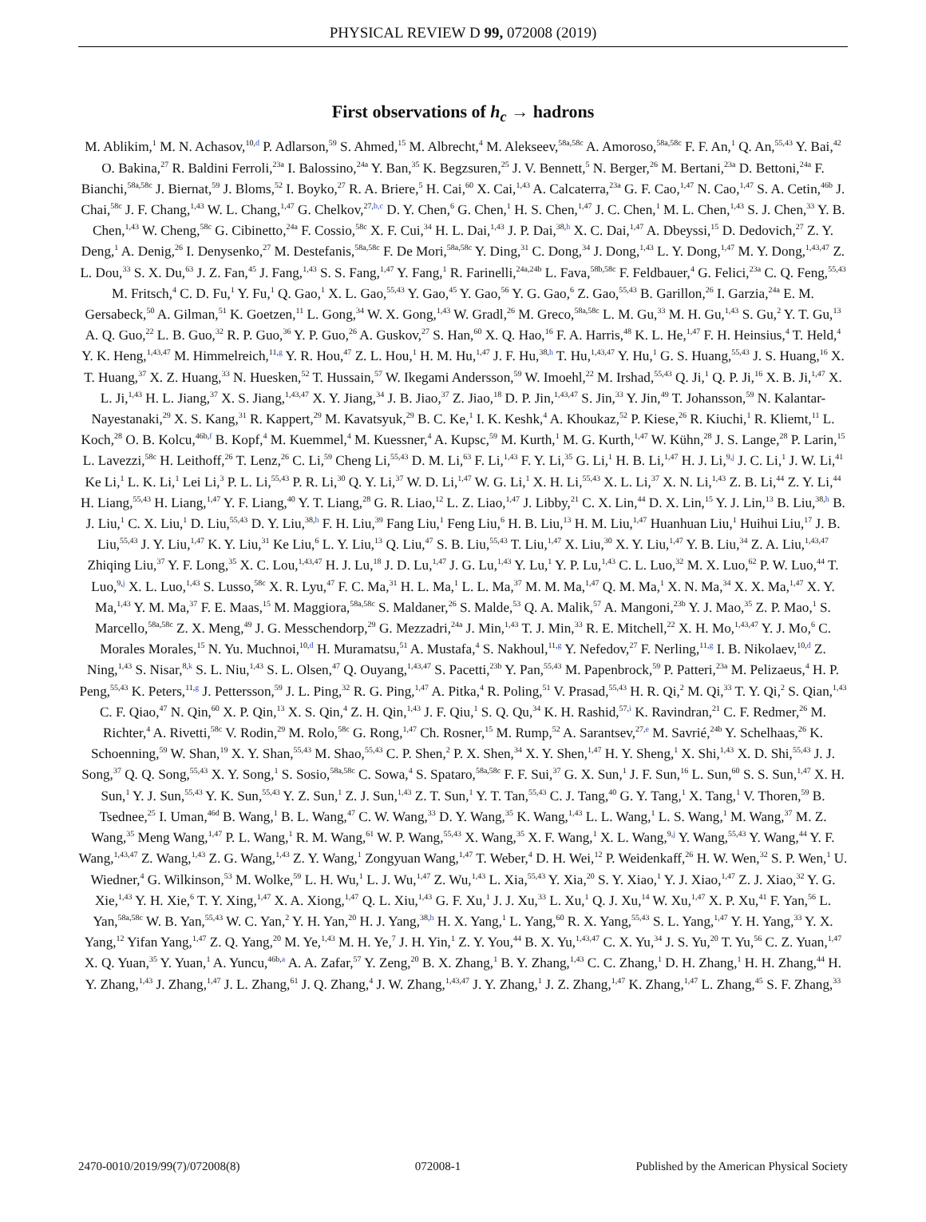PHYSICAL REVIEW D 99, 072008 (2019)
First observations of h<sub>c</sub> → hadrons
M. Ablikim,<sup>1</sup> M. N. Achasov,<sup>10,d</sup> P. Adlarson,<sup>59</sup> S. Ahmed,<sup>15</sup> M. Albrecht,<sup>4</sup> M. Alekseev,<sup>58a,58c</sup> A. Amoroso,<sup>58a,58c</sup> F. F. An,<sup>1</sup> Q. An,<sup>55,43</sup> Y. Bai,<sup>42</sup> O. Bakina,<sup>27</sup> R. Baldini Ferroli,<sup>23a</sup> I. Balossino,<sup>24a</sup> Y. Ban,<sup>35</sup> K. Begzsuren,<sup>25</sup> J. V. Bennett,<sup>5</sup> N. Berger,<sup>26</sup> M. Bertani,<sup>23a</sup> D. Bettoni,<sup>24a</sup> F. Bianchi,<sup>58a,58c</sup> J. Biernat,<sup>59</sup> J. Bloms,<sup>52</sup> I. Boyko,<sup>27</sup> R. A. Briere,<sup>5</sup> H. Cai,<sup>60</sup> X. Cai,<sup>1,43</sup> A. Calcaterra,<sup>23a</sup> G. F. Cao,<sup>1,47</sup> N. Cao,<sup>1,47</sup> S. A. Cetin,<sup>46b</sup> J. Chai,<sup>58c</sup> J. F. Chang,<sup>1,43</sup> W. L. Chang,<sup>1,47</sup> G. Chelkov,<sup>27,b,c</sup> D. Y. Chen,<sup>6</sup> G. Chen,<sup>1</sup> H. S. Chen,<sup>1,47</sup> J. C. Chen,<sup>1</sup> M. L. Chen,<sup>1,43</sup> S. J. Chen,<sup>33</sup> Y. B. Chen,<sup>1,43</sup> W. Cheng,<sup>58c</sup> G. Cibinetto,<sup>24a</sup> F. Cossio,<sup>58c</sup> X. F. Cui,<sup>34</sup> H. L. Dai,<sup>1,43</sup> J. P. Dai,<sup>38,h</sup> X. C. Dai,<sup>1,47</sup> A. Dbeyssi,<sup>15</sup> D. Dedovich,<sup>27</sup> Z. Y. Deng,<sup>1</sup> A. Denig,<sup>26</sup> I. Denysenko,<sup>27</sup> M. Destefanis,<sup>58a,58c</sup> F. De Mori,<sup>58a,58c</sup> Y. Ding,<sup>31</sup> C. Dong,<sup>34</sup> J. Dong,<sup>1,43</sup> L. Y. Dong,<sup>1,47</sup> M. Y. Dong,<sup>1,43,47</sup> Z. L. Dou,<sup>33</sup> S. X. Du,<sup>63</sup> J. Z. Fan,<sup>45</sup> J. Fang,<sup>1,43</sup> S. S. Fang,<sup>1,47</sup> Y. Fang,<sup>1</sup> R. Farinelli,<sup>24a,24b</sup> L. Fava,<sup>58b,58c</sup> F. Feldbauer,<sup>4</sup> G. Felici,<sup>23a</sup> C. Q. Feng,<sup>55,43</sup> M. Fritsch,<sup>4</sup> C. D. Fu,<sup>1</sup> Y. Fu,<sup>1</sup> Q. Gao,<sup>1</sup> X. L. Gao,<sup>55,43</sup> Y. Gao,<sup>45</sup> Y. Gao,<sup>56</sup> Y. G. Gao,<sup>6</sup> Z. Gao,<sup>55,43</sup> B. Garillon,<sup>26</sup> I. Garzia,<sup>24a</sup> E. M. Gersabeck,<sup>50</sup> A. Gilman,<sup>51</sup> K. Goetzen,<sup>11</sup> L. Gong,<sup>34</sup> W. X. Gong,<sup>1,43</sup> W. Gradl,<sup>26</sup> M. Greco,<sup>58a,58c</sup> L. M. Gu,<sup>33</sup> M. H. Gu,<sup>1,43</sup> S. Gu,<sup>2</sup> Y. T. Gu,<sup>13</sup> A. Q. Guo,<sup>22</sup> L. B. Guo,<sup>32</sup> R. P. Guo,<sup>36</sup> Y. P. Guo,<sup>26</sup> A. Guskov,<sup>27</sup> S. Han,<sup>60</sup> X. Q. Hao,<sup>16</sup> F. A. Harris,<sup>48</sup> K. L. He,<sup>1,47</sup> F. H. Heinsius,<sup>4</sup> T. Held,<sup>4</sup> Y. K. Heng,<sup>1,43,47</sup> M. Himmelreich,<sup>11,g</sup> Y. R. Hou,<sup>47</sup> Z. L. Hou,<sup>1</sup> H. M. Hu,<sup>1,47</sup> J. F. Hu,<sup>38,h</sup> T. Hu,<sup>1,43,47</sup> Y. Hu,<sup>1</sup> G. S. Huang,<sup>55,43</sup> J. S. Huang,<sup>16</sup> X. T. Huang,<sup>37</sup> X. Z. Huang,<sup>33</sup> N. Huesken,<sup>52</sup> T. Hussain,<sup>57</sup> W. Ikegami Andersson,<sup>59</sup> W. Imoehl,<sup>22</sup> M. Irshad,<sup>55,43</sup> Q. Ji,<sup>1</sup> Q. P. Ji,<sup>16</sup> X. B. Ji,<sup>1,47</sup> X. L. Ji,<sup>1,43</sup> H. L. Jiang,<sup>37</sup> X. S. Jiang,<sup>1,43,47</sup> X. Y. Jiang,<sup>34</sup> J. B. Jiao,<sup>37</sup> Z. Jiao,<sup>18</sup> D. P. Jin,<sup>1,43,47</sup> S. Jin,<sup>33</sup> Y. Jin,<sup>49</sup> T. Johansson,<sup>59</sup> N. Kalantar-Nayestanaki,<sup>29</sup> X. S. Kang,<sup>31</sup> R. Kappert,<sup>29</sup> M. Kavatsyuk,<sup>29</sup> B. C. Ke,<sup>1</sup> I. K. Keshk,<sup>4</sup> A. Khoukaz,<sup>52</sup> P. Kiese,<sup>26</sup> R. Kiuchi,<sup>1</sup> R. Kliemt,<sup>11</sup> L. Koch,<sup>28</sup> O. B. Kolcu,<sup>46b,f</sup> B. Kopf,<sup>4</sup> M. Kuemmel,<sup>4</sup> M. Kuessner,<sup>4</sup> A. Kupsc,<sup>59</sup> M. Kurth,<sup>1</sup> M. G. Kurth,<sup>1,47</sup> W. Kühn,<sup>28</sup> J. S. Lange,<sup>28</sup> P. Larin,<sup>15</sup> L. Lavezzi,<sup>58c</sup> H. Leithoff,<sup>26</sup> T. Lenz,<sup>26</sup> C. Li,<sup>59</sup> Cheng Li,<sup>55,43</sup> D. M. Li,<sup>63</sup> F. Li,<sup>1,43</sup> F. Y. Li,<sup>35</sup> G. Li,<sup>1</sup> H. B. Li,<sup>1,47</sup> H. J. Li,<sup>9,j</sup> J. C. Li,<sup>1</sup> J. W. Li,<sup>41</sup> Ke Li,<sup>1</sup> L. K. Li,<sup>1</sup> Lei Li,<sup>3</sup> P. L. Li,<sup>55,43</sup> P. R. Li,<sup>30</sup> Q. Y. Li,<sup>37</sup> W. D. Li,<sup>1,47</sup> W. G. Li,<sup>1</sup> X. H. Li,<sup>55,43</sup> X. L. Li,<sup>37</sup> X. N. Li,<sup>1,43</sup> Z. B. Li,<sup>44</sup> Z. Y. Li,<sup>44</sup> H. Liang,<sup>55,43</sup> H. Liang,<sup>1,47</sup> Y. F. Liang,<sup>40</sup> Y. T. Liang,<sup>28</sup> G. R. Liao,<sup>12</sup> L. Z. Liao,<sup>1,47</sup> J. Libby,<sup>21</sup> C. X. Lin,<sup>44</sup> D. X. Lin,<sup>15</sup> Y. J. Lin,<sup>13</sup> B. Liu,<sup>38,h</sup> B. J. Liu,<sup>1</sup> C. X. Liu,<sup>1</sup> D. Liu,<sup>55,43</sup> D. Y. Liu,<sup>38,h</sup> F. H. Liu,<sup>39</sup> Fang Liu,<sup>1</sup> Feng Liu,<sup>6</sup> H. B. Liu,<sup>13</sup> H. M. Liu,<sup>1,47</sup> Huanhuan Liu,<sup>1</sup> Huihui Liu,<sup>17</sup> J. B. Liu,<sup>55,43</sup> J. Y. Liu,<sup>1,47</sup> K. Y. Liu,<sup>31</sup> Ke Liu,<sup>6</sup> L. Y. Liu,<sup>13</sup> Q. Liu,<sup>47</sup> S. B. Liu,<sup>55,43</sup> T. Liu,<sup>1,47</sup> X. Liu,<sup>30</sup> X. Y. Liu,<sup>1,47</sup> Y. B. Liu,<sup>34</sup> Z. A. Liu,<sup>1,43,47</sup> Zhiqing Liu,<sup>37</sup> Y. F. Long,<sup>35</sup> X. C. Lou,<sup>1,43,47</sup> H. J. Lu,<sup>18</sup> J. D. Lu,<sup>1,47</sup> J. G. Lu,<sup>1,43</sup> Y. Lu,<sup>1</sup> Y. P. Lu,<sup>1,43</sup> C. L. Luo,<sup>32</sup> M. X. Luo,<sup>62</sup> P. W. Luo,<sup>44</sup> T. Luo,<sup>9,j</sup> X. L. Luo,<sup>1,43</sup> S. Lusso,<sup>58c</sup> X. R. Lyu,<sup>47</sup> F. C. Ma,<sup>31</sup> H. L. Ma,<sup>1</sup> L. L. Ma,<sup>37</sup> M. M. Ma,<sup>1,47</sup> Q. M. Ma,<sup>1</sup> X. N. Ma,<sup>34</sup> X. X. Ma,<sup>1,47</sup> X. Y. Ma,<sup>1,43</sup> Y. M. Ma,<sup>37</sup> F. E. Maas,<sup>15</sup> M. Maggiora,<sup>58a,58c</sup> S. Maldaner,<sup>26</sup> S. Malde,<sup>53</sup> Q. A. Malik,<sup>57</sup> A. Mangoni,<sup>23b</sup> Y. J. Mao,<sup>35</sup> Z. P. Mao,<sup>1</sup> S. Marcello,<sup>58a,58c</sup> Z. X. Meng,<sup>49</sup> J. G. Messchendorp,<sup>29</sup> G. Mezzadri,<sup>24a</sup> J. Min,<sup>1,43</sup> T. J. Min,<sup>33</sup> R. E. Mitchell,<sup>22</sup> X. H. Mo,<sup>1,43,47</sup> Y. J. Mo,<sup>6</sup> C. Morales Morales,<sup>15</sup> N. Yu. Muchnoi,<sup>10,d</sup> H. Muramatsu,<sup>51</sup> A. Mustafa,<sup>4</sup> S. Nakhoul,<sup>11,g</sup> Y. Nefedov,<sup>27</sup> F. Nerling,<sup>11,g</sup> I. B. Nikolaev,<sup>10,d</sup> Z. Ning,<sup>1,43</sup> S. Nisar,<sup>8,k</sup> S. L. Niu,<sup>1,43</sup> S. L. Olsen,<sup>47</sup> Q. Ouyang,<sup>1,43,47</sup> S. Pacetti,<sup>23b</sup> Y. Pan,<sup>55,43</sup> M. Papenbrock,<sup>59</sup> P. Patteri,<sup>23a</sup> M. Pelizaeus,<sup>4</sup> H. P. Peng,<sup>55,43</sup> K. Peters,<sup>11,g</sup> J. Pettersson,<sup>59</sup> J. L. Ping,<sup>32</sup> R. G. Ping,<sup>1,47</sup> A. Pitka,<sup>4</sup> R. Poling,<sup>51</sup> V. Prasad,<sup>55,43</sup> H. R. Qi,<sup>2</sup> M. Qi,<sup>33</sup> T. Y. Qi,<sup>2</sup> S. Qian,<sup>1,43</sup> C. F. Qiao,<sup>47</sup> N. Qin,<sup>60</sup> X. P. Qin,<sup>13</sup> X. S. Qin,<sup>4</sup> Z. H. Qin,<sup>1,43</sup> J. F. Qiu,<sup>1</sup> S. Q. Qu,<sup>34</sup> K. H. Rashid,<sup>57,i</sup> K. Ravindran,<sup>21</sup> C. F. Redmer,<sup>26</sup> M. Richter,<sup>4</sup> A. Rivetti,<sup>58c</sup> V. Rodin,<sup>29</sup> M. Rolo,<sup>58c</sup> G. Rong,<sup>1,47</sup> Ch. Rosner,<sup>15</sup> M. Rump,<sup>52</sup> A. Sarantsev,<sup>27,e</sup> M. Savrié,<sup>24b</sup> Y. Schelhaas,<sup>26</sup> K. Schoenning,<sup>59</sup> W. Shan,<sup>19</sup> X. Y. Shan,<sup>55,43</sup> M. Shao,<sup>55,43</sup> C. P. Shen,<sup>2</sup> P. X. Shen,<sup>34</sup> X. Y. Shen,<sup>1,47</sup> H. Y. Sheng,<sup>1</sup> X. Shi,<sup>1,43</sup> X. D. Shi,<sup>55,43</sup> J. J. Song,<sup>37</sup> Q. Q. Song,<sup>55,43</sup> X. Y. Song,<sup>1</sup> S. Sosio,<sup>58a,58c</sup> C. Sowa,<sup>4</sup> S. Spataro,<sup>58a,58c</sup> F. F. Sui,<sup>37</sup> G. X. Sun,<sup>1</sup> J. F. Sun,<sup>16</sup> L. Sun,<sup>60</sup> S. S. Sun,<sup>1,47</sup> X. H. Sun,<sup>1</sup> Y. J. Sun,<sup>55,43</sup> Y. K. Sun,<sup>55,43</sup> Y. Z. Sun,<sup>1</sup> Z. J. Sun,<sup>1,43</sup> Z. T. Sun,<sup>1</sup> Y. T. Tan,<sup>55,43</sup> C. J. Tang,<sup>40</sup> G. Y. Tang,<sup>1</sup> X. Tang,<sup>1</sup> V. Thoren,<sup>59</sup> B. Tsednee,<sup>25</sup> I. Uman,<sup>46d</sup> B. Wang,<sup>1</sup> B. L. Wang,<sup>47</sup> C. W. Wang,<sup>33</sup> D. Y. Wang,<sup>35</sup> K. Wang,<sup>1,43</sup> L. L. Wang,<sup>1</sup> L. S. Wang,<sup>1</sup> M. Wang,<sup>37</sup> M. Z. Wang,<sup>35</sup> Meng Wang,<sup>1,47</sup> P. L. Wang,<sup>1</sup> R. M. Wang,<sup>61</sup> W. P. Wang,<sup>55,43</sup> X. Wang,<sup>35</sup> X. F. Wang,<sup>1</sup> X. L. Wang,<sup>9,j</sup> Y. Wang,<sup>55,43</sup> Y. Wang,<sup>44</sup> Y. F. Wang,<sup>1,43,47</sup> Z. Wang,<sup>1,43</sup> Z. G. Wang,<sup>1,43</sup> Z. Y. Wang,<sup>1</sup> Zongyuan Wang,<sup>1,47</sup> T. Weber,<sup>4</sup> D. H. Wei,<sup>12</sup> P. Weidenkaff,<sup>26</sup> H. W. Wen,<sup>32</sup> S. P. Wen,<sup>1</sup> U. Wiedner,<sup>4</sup> G. Wilkinson,<sup>53</sup> M. Wolke,<sup>59</sup> L. H. Wu,<sup>1</sup> L. J. Wu,<sup>1,47</sup> Z. Wu,<sup>1,43</sup> L. Xia,<sup>55,43</sup> Y. Xia,<sup>20</sup> S. Y. Xiao,<sup>1</sup> Y. J. Xiao,<sup>1,47</sup> Z. J. Xiao,<sup>32</sup> Y. G. Xie,<sup>1,43</sup> Y. H. Xie,<sup>6</sup> T. Y. Xing,<sup>1,47</sup> X. A. Xiong,<sup>1,47</sup> Q. L. Xiu,<sup>1,43</sup> G. F. Xu,<sup>1</sup> J. J. Xu,<sup>33</sup> L. Xu,<sup>1</sup> Q. J. Xu,<sup>14</sup> W. Xu,<sup>1,47</sup> X. P. Xu,<sup>41</sup> F. Yan,<sup>56</sup> L. Yan,<sup>58a,58c</sup> W. B. Yan,<sup>55,43</sup> W. C. Yan,<sup>2</sup> Y. H. Yan,<sup>20</sup> H. J. Yang,<sup>38,h</sup> H. X. Yang,<sup>1</sup> L. Yang,<sup>60</sup> R. X. Yang,<sup>55,43</sup> S. L. Yang,<sup>1,47</sup> Y. H. Yang,<sup>33</sup> Y. X. Yang,<sup>12</sup> Yifan Yang,<sup>1,47</sup> Z. Q. Yang,<sup>20</sup> M. Ye,<sup>1,43</sup> M. H. Ye,<sup>7</sup> J. H. Yin,<sup>1</sup> Z. Y. You,<sup>44</sup> B. X. Yu,<sup>1,43,47</sup> C. X. Yu,<sup>34</sup> J. S. Yu,<sup>20</sup> T. Yu,<sup>56</sup> C. Z. Yuan,<sup>1,47</sup> X. Q. Yuan,<sup>35</sup> Y. Yuan,<sup>1</sup> A. Yuncu,<sup>46b,a</sup> A. A. Zafar,<sup>57</sup> Y. Zeng,<sup>20</sup> B. X. Zhang,<sup>1</sup> B. Y. Zhang,<sup>1,43</sup> C. C. Zhang,<sup>1</sup> D. H. Zhang,<sup>1</sup> H. H. Zhang,<sup>44</sup> H. Y. Zhang,<sup>1,43</sup> J. Zhang,<sup>1,47</sup> J. L. Zhang,<sup>61</sup> J. Q. Zhang,<sup>4</sup> J. W. Zhang,<sup>1,43,47</sup> J. Y. Zhang,<sup>1</sup> J. Z. Zhang,<sup>1,47</sup> K. Zhang,<sup>1,47</sup> L. Zhang,<sup>45</sup> S. F. Zhang,<sup>33</sup>
2470-0010/2019/99(7)/072008(8) 072008-1 Published by the American Physical Society